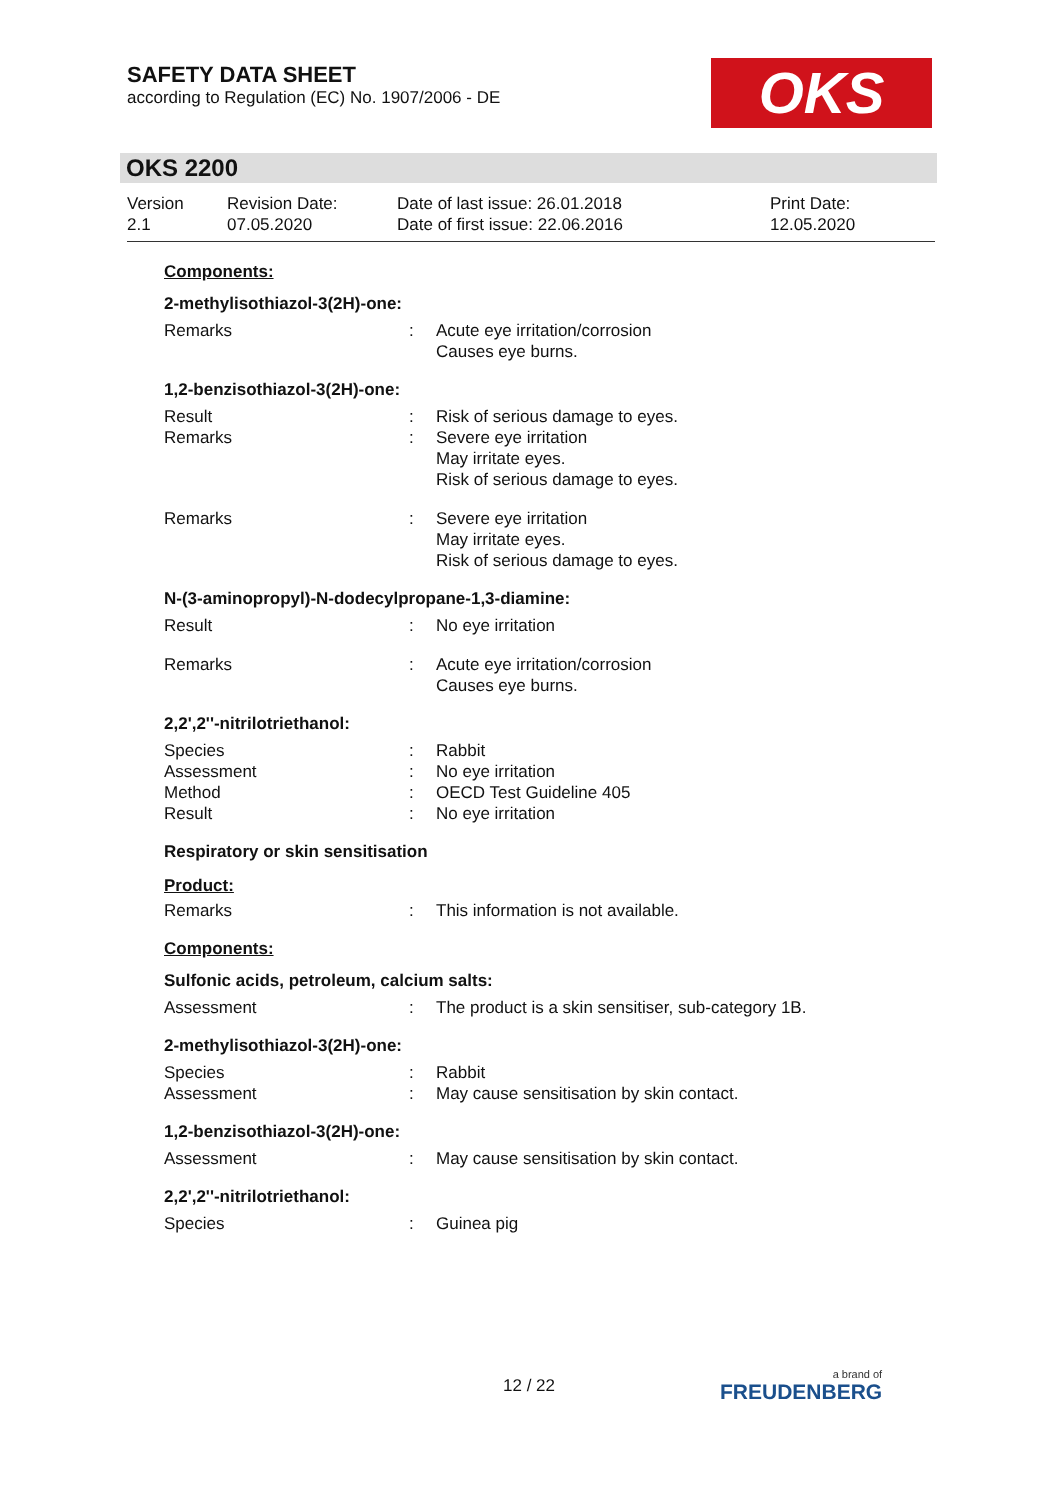SAFETY DATA SHEET
according to Regulation (EC) No. 1907/2006 - DE
OKS
OKS 2200
Version
2.1
Revision Date:
07.05.2020
Date of last issue: 26.01.2018
Date of first issue: 22.06.2016
Print Date:
12.05.2020
Components:
2-methylisothiazol-3(2H)-one:
| Remarks | : | Acute eye irritation/corrosion Causes eye burns. |
1,2-benzisothiazol-3(2H)-one:
| Result | : | Risk of serious damage to eyes. |
| Remarks | : | Severe eye irritation May irritate eyes. Risk of serious damage to eyes. |
| Remarks | : | Severe eye irritation May irritate eyes. Risk of serious damage to eyes. |
N-(3-aminopropyl)-N-dodecylpropane-1,3-diamine:
| Result | : | No eye irritation |
| Remarks | : | Acute eye irritation/corrosion Causes eye burns. |
2,2',2''-nitrilotriethanol:
| Species | : | Rabbit |
| Assessment | : | No eye irritation |
| Method | : | OECD Test Guideline 405 |
| Result | : | No eye irritation |
Respiratory or skin sensitisation
Product:
| Remarks | : | This information is not available. |
Components:
Sulfonic acids, petroleum, calcium salts:
| Assessment | : | The product is a skin sensitiser, sub-category 1B. |
2-methylisothiazol-3(2H)-one:
| Species | : | Rabbit |
| Assessment | : | May cause sensitisation by skin contact. |
1,2-benzisothiazol-3(2H)-one:
| Assessment | : | May cause sensitisation by skin contact. |
2,2',2''-nitrilotriethanol:
| Species | : | Guinea pig |
12 / 22
a brand of
FREUDENBERG